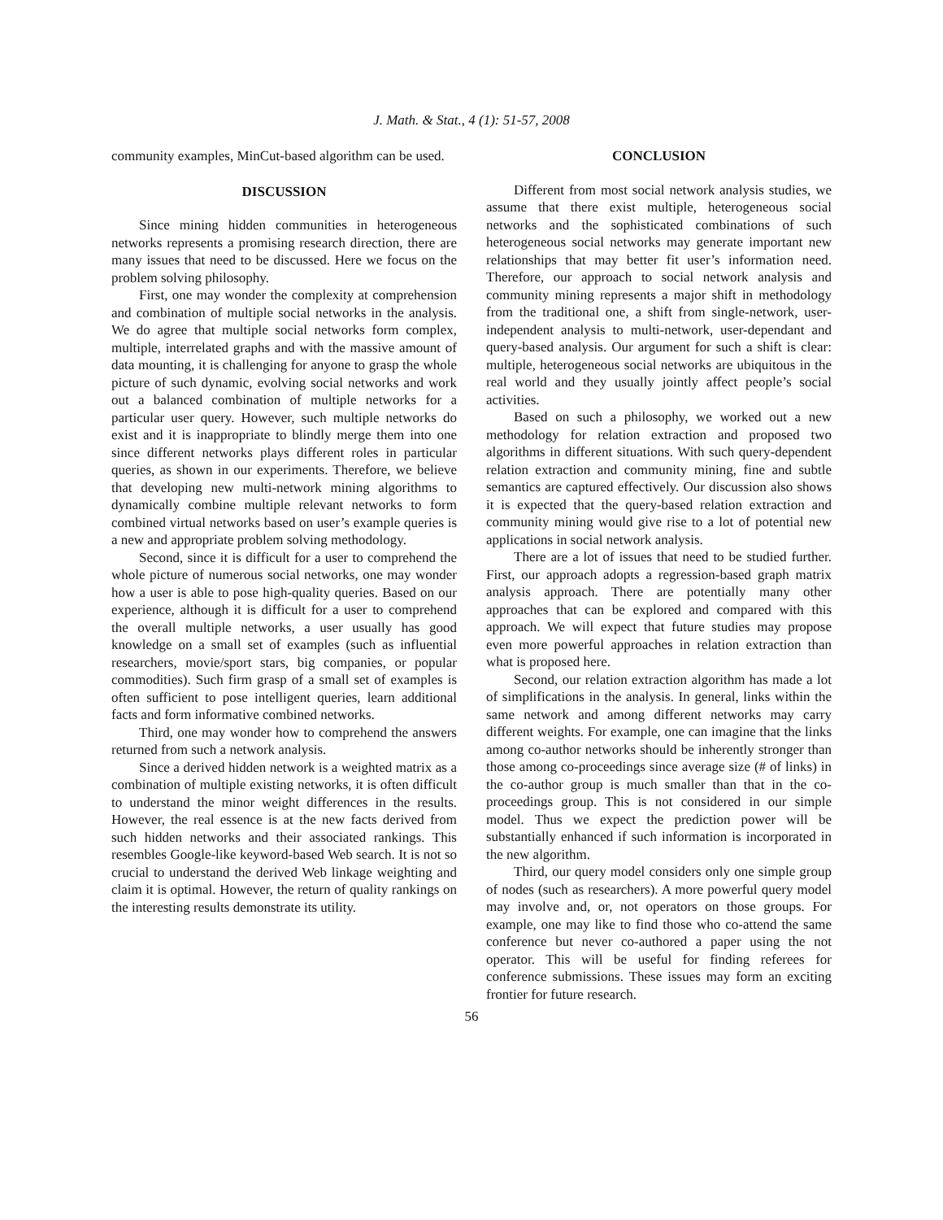J. Math. & Stat., 4 (1): 51-57, 2008
community examples, MinCut-based algorithm can be used.
DISCUSSION
Since mining hidden communities in heterogeneous networks represents a promising research direction, there are many issues that need to be discussed. Here we focus on the problem solving philosophy.
First, one may wonder the complexity at comprehension and combination of multiple social networks in the analysis. We do agree that multiple social networks form complex, multiple, interrelated graphs and with the massive amount of data mounting, it is challenging for anyone to grasp the whole picture of such dynamic, evolving social networks and work out a balanced combination of multiple networks for a particular user query. However, such multiple networks do exist and it is inappropriate to blindly merge them into one since different networks plays different roles in particular queries, as shown in our experiments. Therefore, we believe that developing new multi-network mining algorithms to dynamically combine multiple relevant networks to form combined virtual networks based on user’s example queries is a new and appropriate problem solving methodology.
Second, since it is difficult for a user to comprehend the whole picture of numerous social networks, one may wonder how a user is able to pose high-quality queries. Based on our experience, although it is difficult for a user to comprehend the overall multiple networks, a user usually has good knowledge on a small set of examples (such as influential researchers, movie/sport stars, big companies, or popular commodities). Such firm grasp of a small set of examples is often sufficient to pose intelligent queries, learn additional facts and form informative combined networks.
Third, one may wonder how to comprehend the answers returned from such a network analysis.
Since a derived hidden network is a weighted matrix as a combination of multiple existing networks, it is often difficult to understand the minor weight differences in the results. However, the real essence is at the new facts derived from such hidden networks and their associated rankings. This resembles Google-like keyword-based Web search. It is not so crucial to understand the derived Web linkage weighting and claim it is optimal. However, the return of quality rankings on the interesting results demonstrate its utility.
CONCLUSION
Different from most social network analysis studies, we assume that there exist multiple, heterogeneous social networks and the sophisticated combinations of such heterogeneous social networks may generate important new relationships that may better fit user’s information need. Therefore, our approach to social network analysis and community mining represents a major shift in methodology from the traditional one, a shift from single-network, user-independent analysis to multi-network, user-dependant and query-based analysis. Our argument for such a shift is clear: multiple, heterogeneous social networks are ubiquitous in the real world and they usually jointly affect people’s social activities.
Based on such a philosophy, we worked out a new methodology for relation extraction and proposed two algorithms in different situations. With such query-dependent relation extraction and community mining, fine and subtle semantics are captured effectively. Our discussion also shows it is expected that the query-based relation extraction and community mining would give rise to a lot of potential new applications in social network analysis.
There are a lot of issues that need to be studied further. First, our approach adopts a regression-based graph matrix analysis approach. There are potentially many other approaches that can be explored and compared with this approach. We will expect that future studies may propose even more powerful approaches in relation extraction than what is proposed here.
Second, our relation extraction algorithm has made a lot of simplifications in the analysis. In general, links within the same network and among different networks may carry different weights. For example, one can imagine that the links among co-author networks should be inherently stronger than those among co-proceedings since average size (# of links) in the co-author group is much smaller than that in the co-proceedings group. This is not considered in our simple model. Thus we expect the prediction power will be substantially enhanced if such information is incorporated in the new algorithm.
Third, our query model considers only one simple group of nodes (such as researchers). A more powerful query model may involve and, or, not operators on those groups. For example, one may like to find those who co-attend the same conference but never co-authored a paper using the not operator. This will be useful for finding referees for conference submissions. These issues may form an exciting frontier for future research.
56